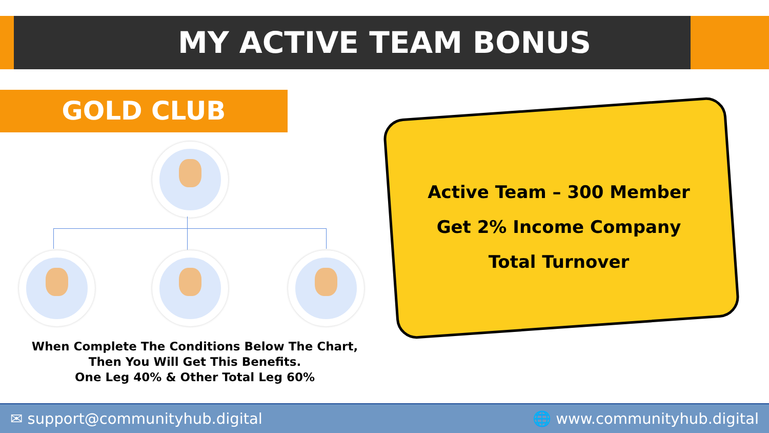MY ACTIVE TEAM BONUS
GOLD CLUB
When Complete The Conditions Below The Chart,
Then You Will Get This Benefits.
One Leg 40% & Other Total Leg 60%
Active Team – 300 Member
Get 2% Income Company
Total Turnover
✉ support@communityhub.digital 🌐 www.communityhub.digital